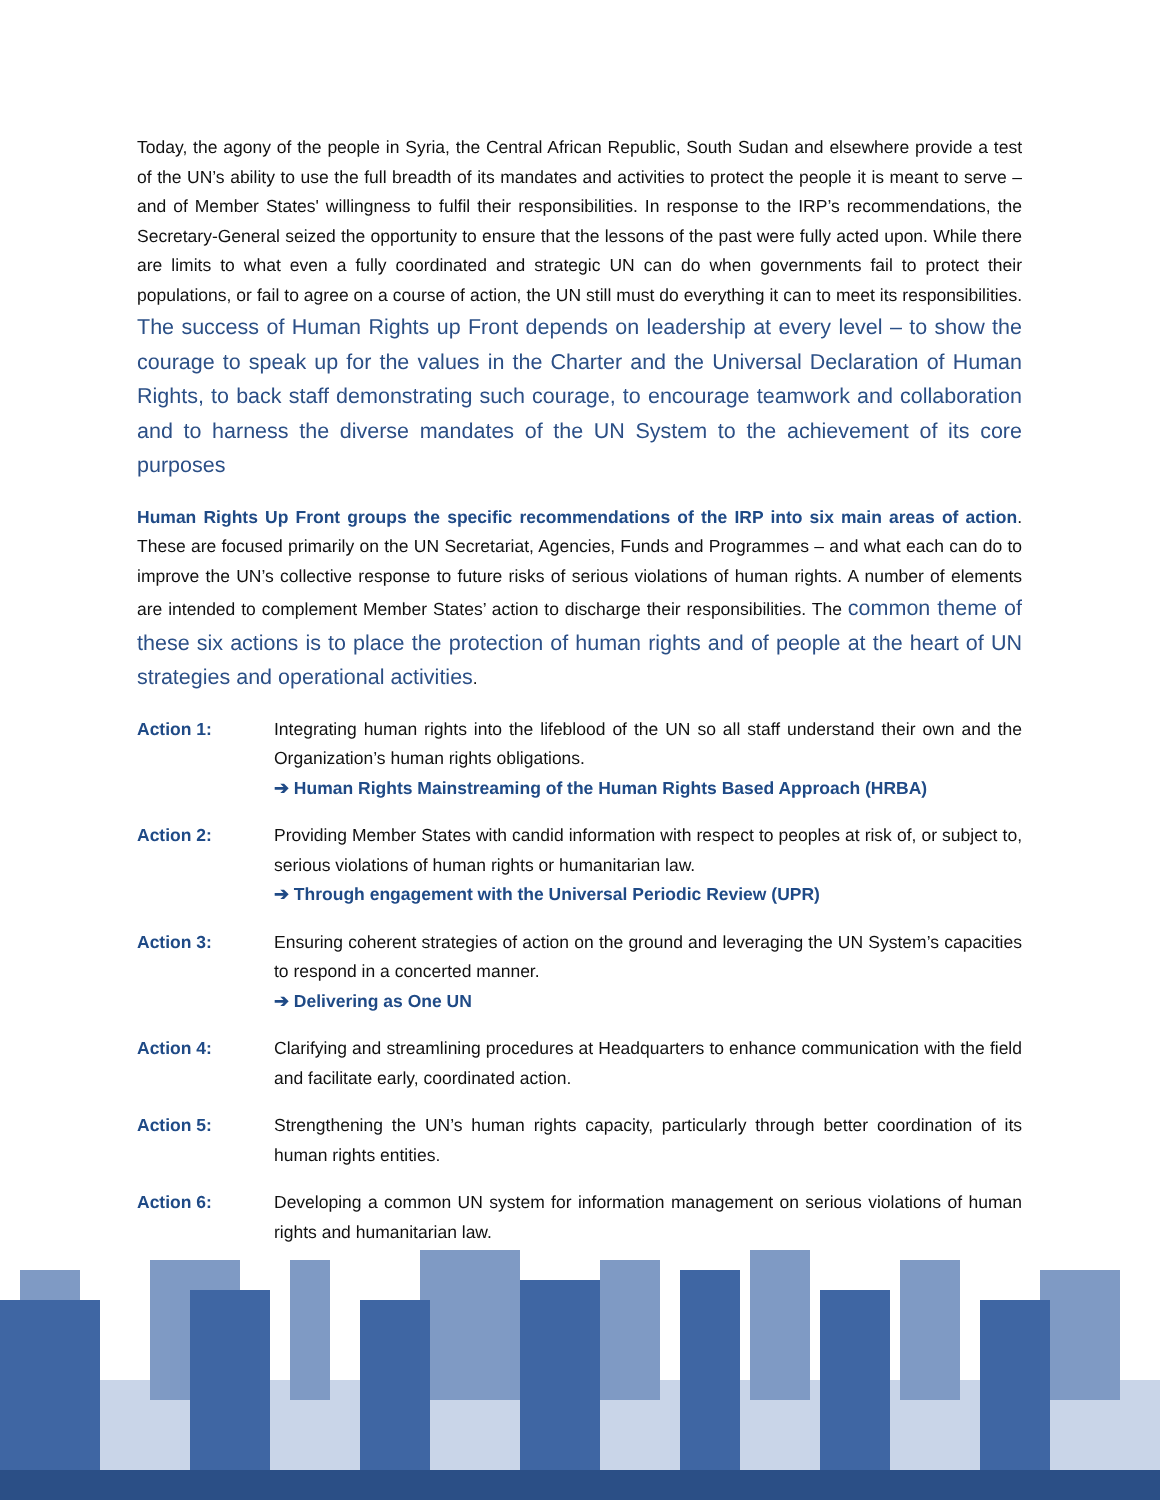Today, the agony of the people in Syria, the Central African Republic, South Sudan and elsewhere provide a test of the UN’s ability to use the full breadth of its mandates and activities to protect the people it is meant to serve – and of Member States' willingness to fulfil their responsibilities. In response to the IRP’s recommendations, the Secretary-General seized the opportunity to ensure that the lessons of the past were fully acted upon. While there are limits to what even a fully coordinated and strategic UN can do when governments fail to protect their populations, or fail to agree on a course of action, the UN still must do everything it can to meet its responsibilities. The success of Human Rights up Front depends on leadership at every level – to show the courage to speak up for the values in the Charter and the Universal Declaration of Human Rights, to back staff demonstrating such courage, to encourage teamwork and collaboration and to harness the diverse mandates of the UN System to the achievement of its core purposes
Human Rights Up Front groups the specific recommendations of the IRP into six main areas of action. These are focused primarily on the UN Secretariat, Agencies, Funds and Programmes – and what each can do to improve the UN’s collective response to future risks of serious violations of human rights. A number of elements are intended to complement Member States’ action to discharge their responsibilities. The common theme of these six actions is to place the protection of human rights and of people at the heart of UN strategies and operational activities.
Action 1: Integrating human rights into the lifeblood of the UN so all staff understand their own and the Organization’s human rights obligations.
➔ Human Rights Mainstreaming of the Human Rights Based Approach (HRBA)
Action 2: Providing Member States with candid information with respect to peoples at risk of, or subject to, serious violations of human rights or humanitarian law.
➔ Through engagement with the Universal Periodic Review (UPR)
Action 3: Ensuring coherent strategies of action on the ground and leveraging the UN System’s capacities to respond in a concerted manner.
➔ Delivering as One UN
Action 4: Clarifying and streamlining procedures at Headquarters to enhance communication with the field and facilitate early, coordinated action.
Action 5: Strengthening the UN’s human rights capacity, particularly through better coordination of its human rights entities.
Action 6: Developing a common UN system for information management on serious violations of human rights and humanitarian law.